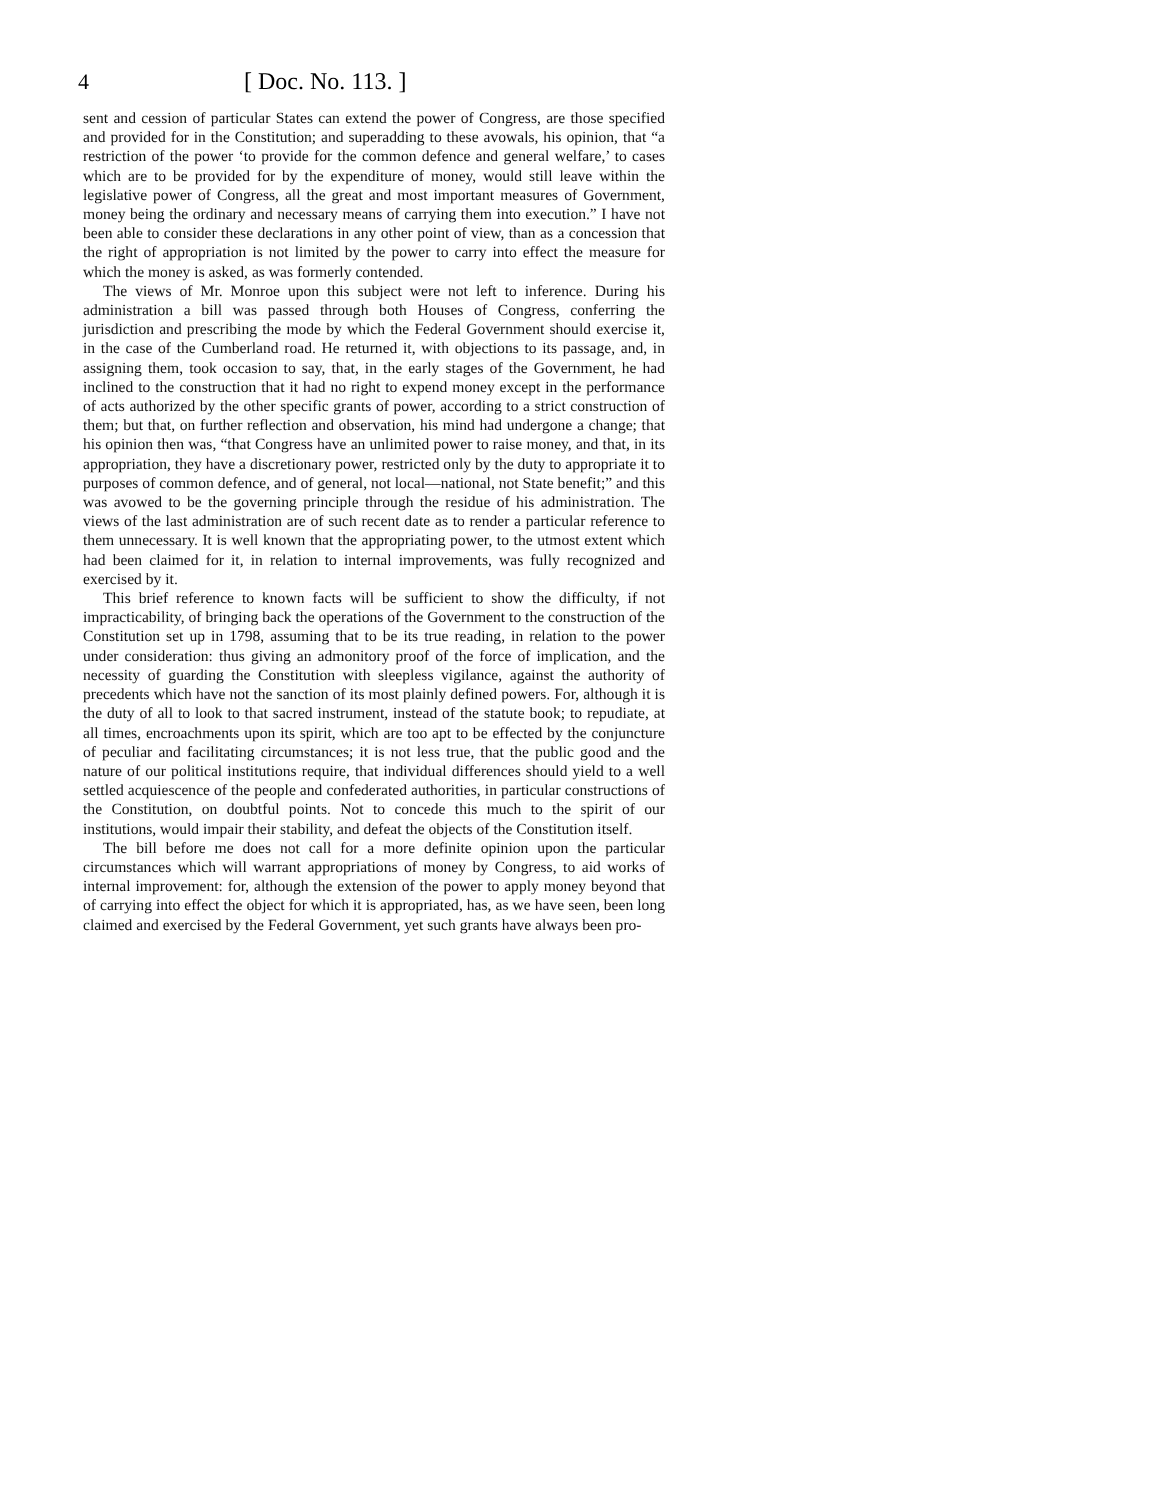4 [ Doc. No. 113. ]
sent and cession of particular States can extend the power of Congress, are those specified and provided for in the Constitution; and superadding to these avowals, his opinion, that “a restriction of the power ‘to provide for the common defence and general welfare,’ to cases which are to be provided for by the expenditure of money, would still leave within the legislative power of Congress, all the great and most important measures of Government, money being the ordinary and necessary means of carrying them into execution.” I have not been able to consider these declarations in any other point of view, than as a concession that the right of appropriation is not limited by the power to carry into effect the measure for which the money is asked, as was formerly contended.
The views of Mr. Monroe upon this subject were not left to inference. During his administration a bill was passed through both Houses of Congress, conferring the jurisdiction and prescribing the mode by which the Federal Government should exercise it, in the case of the Cumberland road. He returned it, with objections to its passage, and, in assigning them, took occasion to say, that, in the early stages of the Government, he had inclined to the construction that it had no right to expend money except in the performance of acts authorized by the other specific grants of power, according to a strict construction of them; but that, on further reflection and observation, his mind had undergone a change; that his opinion then was, “that Congress have an unlimited power to raise money, and that, in its appropriation, they have a discretionary power, restricted only by the duty to appropriate it to purposes of common defence, and of general, not local—national, not State benefit;” and this was avowed to be the governing principle through the residue of his administration. The views of the last administration are of such recent date as to render a particular reference to them unnecessary. It is well known that the appropriating power, to the utmost extent which had been claimed for it, in relation to internal improvements, was fully recognized and exercised by it.
This brief reference to known facts will be sufficient to show the difficulty, if not impracticability, of bringing back the operations of the Government to the construction of the Constitution set up in 1798, assuming that to be its true reading, in relation to the power under consideration: thus giving an admonitory proof of the force of implication, and the necessity of guarding the Constitution with sleepless vigilance, against the authority of precedents which have not the sanction of its most plainly defined powers. For, although it is the duty of all to look to that sacred instrument, instead of the statute book; to repudiate, at all times, encroachments upon its spirit, which are too apt to be effected by the conjuncture of peculiar and facilitating circumstances; it is not less true, that the public good and the nature of our political institutions require, that individual differences should yield to a well settled acquiescence of the people and confederated authorities, in particular constructions of the Constitution, on doubtful points. Not to concede this much to the spirit of our institutions, would impair their stability, and defeat the objects of the Constitution itself.
The bill before me does not call for a more definite opinion upon the particular circumstances which will warrant appropriations of money by Congress, to aid works of internal improvement: for, although the extension of the power to apply money beyond that of carrying into effect the object for which it is appropriated, has, as we have seen, been long claimed and exercised by the Federal Government, yet such grants have always been pro-